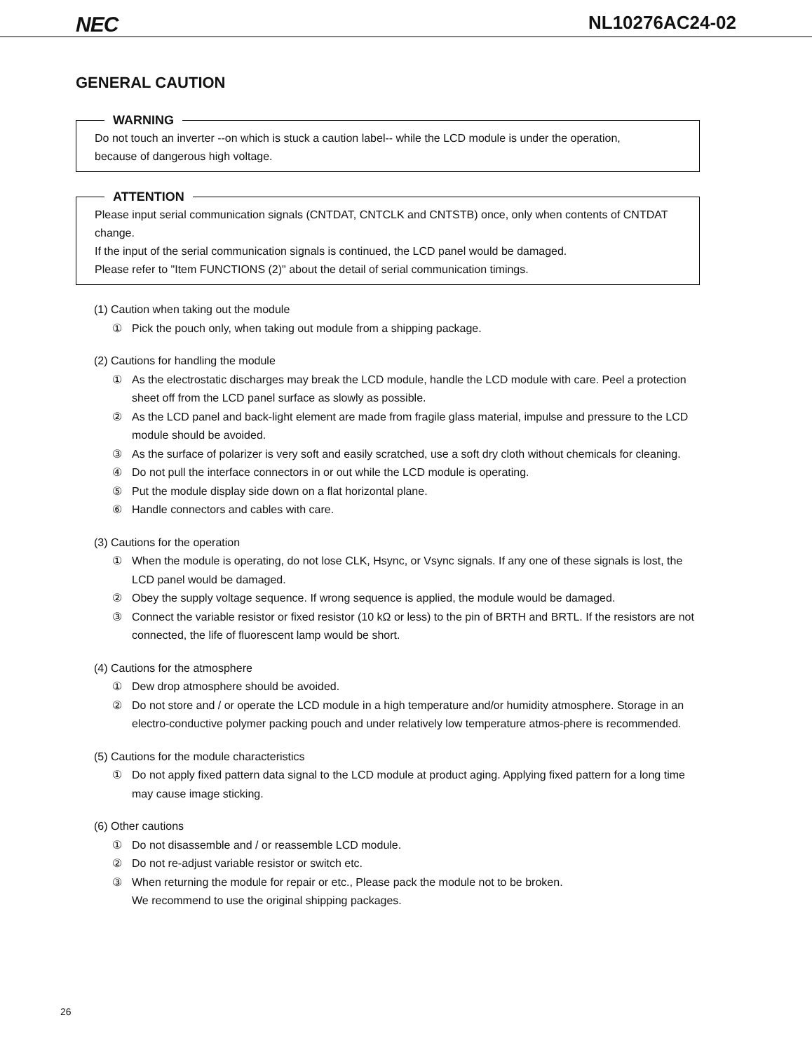NEC
NL10276AC24-02
GENERAL CAUTION
WARNING
Do not touch an inverter --on which is stuck a caution label-- while the LCD module is under the operation,
because of dangerous high voltage.
ATTENTION
Please input serial communication signals (CNTDAT, CNTCLK and CNTSTB) once, only when contents of CNTDAT change.
If the input of the serial communication signals is continued, the LCD panel would be damaged.
Please refer to "Item FUNCTIONS (2)" about the detail of serial communication timings.
(1) Caution when taking out the module
① Pick the pouch only, when taking out module from a shipping package.
(2) Cautions for handling the module
① As the electrostatic discharges may break the LCD module, handle the LCD module with care. Peel a protection sheet off from the LCD panel surface as slowly as possible.
② As the LCD panel and back-light element are made from fragile glass material, impulse and pressure to the LCD module should be avoided.
③ As the surface of polarizer is very soft and easily scratched, use a soft dry cloth without chemicals for cleaning.
④ Do not pull the interface connectors in or out while the LCD module is operating.
⑤ Put the module display side down on a flat horizontal plane.
⑥ Handle connectors and cables with care.
(3) Cautions for the operation
① When the module is operating, do not lose CLK, Hsync, or Vsync signals. If any one of these signals is lost, the LCD panel would be damaged.
② Obey the supply voltage sequence. If wrong sequence is applied, the module would be damaged.
③ Connect the variable resistor or fixed resistor (10 kΩ or less) to the pin of BRTH and BRTL. If the resistors are not connected, the life of fluorescent lamp would be short.
(4) Cautions for the atmosphere
① Dew drop atmosphere should be avoided.
② Do not store and / or operate the LCD module in a high temperature and/or humidity atmosphere. Storage in an electro-conductive polymer packing pouch and under relatively low temperature atmos-phere is recommended.
(5) Cautions for the module characteristics
① Do not apply fixed pattern data signal to the LCD module at product aging. Applying fixed pattern for a long time may cause image sticking.
(6) Other cautions
① Do not disassemble and / or reassemble LCD module.
② Do not re-adjust variable resistor or switch etc.
③ When returning the module for repair or etc., Please pack the module not to be broken.
We recommend to use the original shipping packages.
26